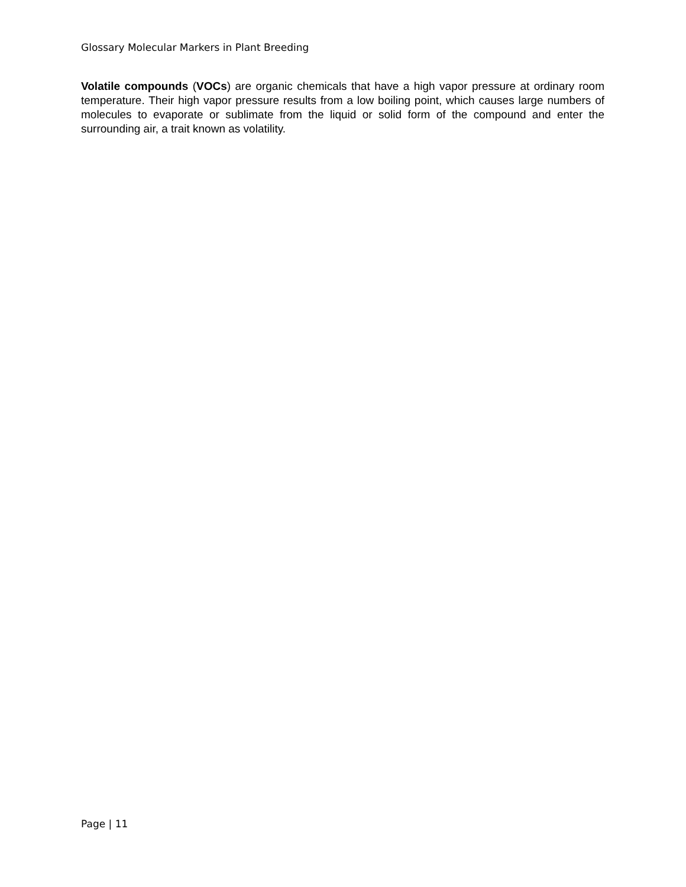Glossary Molecular Markers in Plant Breeding
Volatile compounds (VOCs) are organic chemicals that have a high vapor pressure at ordinary room temperature. Their high vapor pressure results from a low boiling point, which causes large numbers of molecules to evaporate or sublimate from the liquid or solid form of the compound and enter the surrounding air, a trait known as volatility.
Page | 11